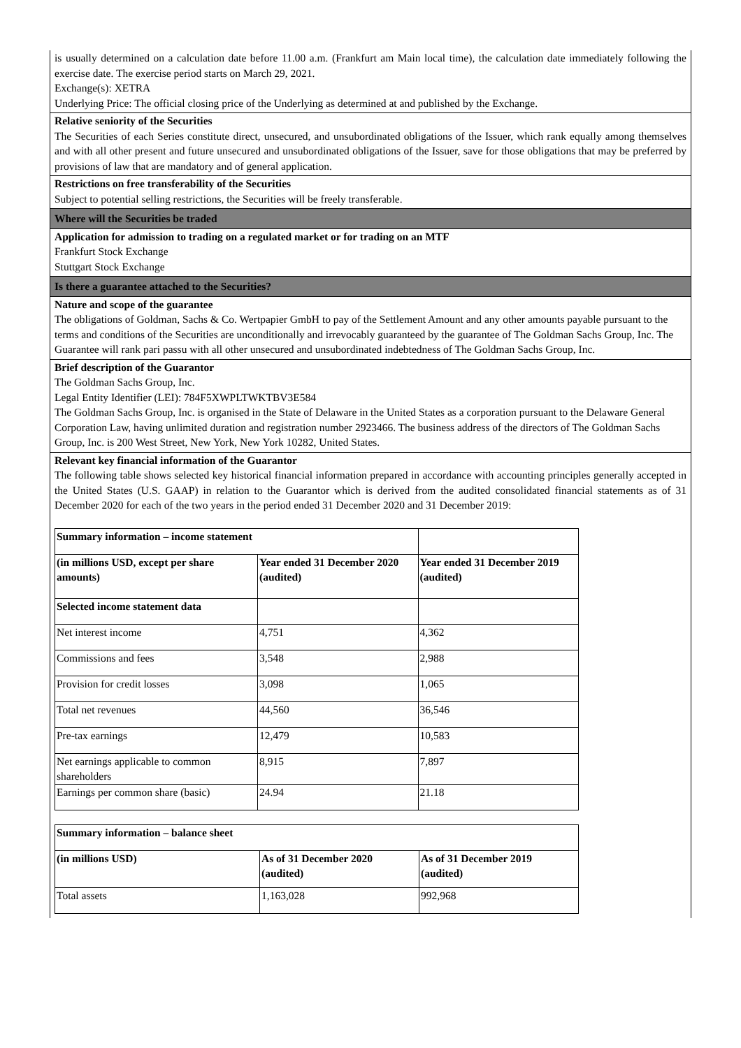is usually determined on a calculation date before 11.00 a.m. (Frankfurt am Main local time), the calculation date immediately following the exercise date. The exercise period starts on March 29, 2021.
Exchange(s): XETRA
Underlying Price: The official closing price of the Underlying as determined at and published by the Exchange.
Relative seniority of the Securities
The Securities of each Series constitute direct, unsecured, and unsubordinated obligations of the Issuer, which rank equally among themselves and with all other present and future unsecured and unsubordinated obligations of the Issuer, save for those obligations that may be preferred by provisions of law that are mandatory and of general application.
Restrictions on free transferability of the Securities
Subject to potential selling restrictions, the Securities will be freely transferable.
Where will the Securities be traded
Application for admission to trading on a regulated market or for trading on an MTF
Frankfurt Stock Exchange
Stuttgart Stock Exchange
Is there a guarantee attached to the Securities?
Nature and scope of the guarantee
The obligations of Goldman, Sachs & Co. Wertpapier GmbH to pay of the Settlement Amount and any other amounts payable pursuant to the terms and conditions of the Securities are unconditionally and irrevocably guaranteed by the guarantee of The Goldman Sachs Group, Inc. The Guarantee will rank pari passu with all other unsecured and unsubordinated indebtedness of The Goldman Sachs Group, Inc.
Brief description of the Guarantor
The Goldman Sachs Group, Inc.
Legal Entity Identifier (LEI): 784F5XWPLTWKTBV3E584
The Goldman Sachs Group, Inc. is organised in the State of Delaware in the United States as a corporation pursuant to the Delaware General Corporation Law, having unlimited duration and registration number 2923466. The business address of the directors of The Goldman Sachs Group, Inc. is 200 West Street, New York, New York 10282, United States.
Relevant key financial information of the Guarantor
The following table shows selected key historical financial information prepared in accordance with accounting principles generally accepted in the United States (U.S. GAAP) in relation to the Guarantor which is derived from the audited consolidated financial statements as of 31 December 2020 for each of the two years in the period ended 31 December 2020 and 31 December 2019:
| Summary information – income statement | | |
| (in millions USD, except per share amounts) | Year ended 31 December 2020 (audited) | Year ended 31 December 2019 (audited) |
| Selected income statement data | | |
| Net interest income | 4,751 | 4,362 |
| Commissions and fees | 3,548 | 2,988 |
| Provision for credit losses | 3,098 | 1,065 |
| Total net revenues | 44,560 | 36,546 |
| Pre-tax earnings | 12,479 | 10,583 |
| Net earnings applicable to common shareholders | 8,915 | 7,897 |
| Earnings per common share (basic) | 24.94 | 21.18 |
| Summary information – balance sheet | | |
| (in millions USD) | As of 31 December 2020 (audited) | As of 31 December 2019 (audited) |
| Total assets | 1,163,028 | 992,968 |